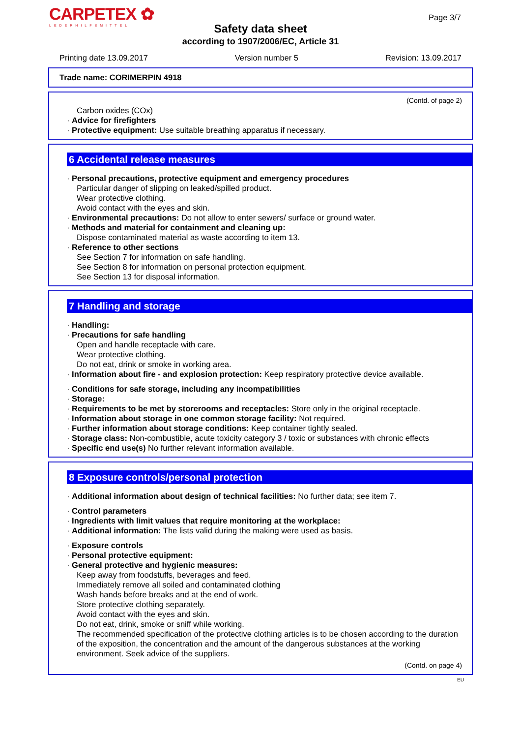CARPETEX ✿
LEDERHILFSMITTEL
Page 3/7
Safety data sheet
according to 1907/2006/EC, Article 31
Printing date 13.09.2017 Version number 5 Revision: 13.09.2017
Trade name: CORIMERPIN 4918
(Contd. of page 2)
Carbon oxides (COx)
· Advice for firefighters
· Protective equipment: Use suitable breathing apparatus if necessary.
6 Accidental release measures
· Personal precautions, protective equipment and emergency procedures
Particular danger of slipping on leaked/spilled product.
Wear protective clothing.
Avoid contact with the eyes and skin.
· Environmental precautions: Do not allow to enter sewers/ surface or ground water.
· Methods and material for containment and cleaning up:
Dispose contaminated material as waste according to item 13.
· Reference to other sections
See Section 7 for information on safe handling.
See Section 8 for information on personal protection equipment.
See Section 13 for disposal information.
7 Handling and storage
· Handling:
· Precautions for safe handling
Open and handle receptacle with care.
Wear protective clothing.
Do not eat, drink or smoke in working area.
· Information about fire - and explosion protection: Keep respiratory protective device available.
· Conditions for safe storage, including any incompatibilities
· Storage:
· Requirements to be met by storerooms and receptacles: Store only in the original receptacle.
· Information about storage in one common storage facility: Not required.
· Further information about storage conditions: Keep container tightly sealed.
· Storage class: Non-combustible, acute toxicity category 3 / toxic or substances with chronic effects
· Specific end use(s) No further relevant information available.
8 Exposure controls/personal protection
· Additional information about design of technical facilities: No further data; see item 7.
· Control parameters
· Ingredients with limit values that require monitoring at the workplace:
· Additional information: The lists valid during the making were used as basis.
· Exposure controls
· Personal protective equipment:
· General protective and hygienic measures:
Keep away from foodstuffs, beverages and feed.
Immediately remove all soiled and contaminated clothing
Wash hands before breaks and at the end of work.
Store protective clothing separately.
Avoid contact with the eyes and skin.
Do not eat, drink, smoke or sniff while working.
The recommended specification of the protective clothing articles is to be chosen according to the duration of the exposition, the concentration and the amount of the dangerous substances at the working environment. Seek advice of the suppliers.
(Contd. on page 4)
EU